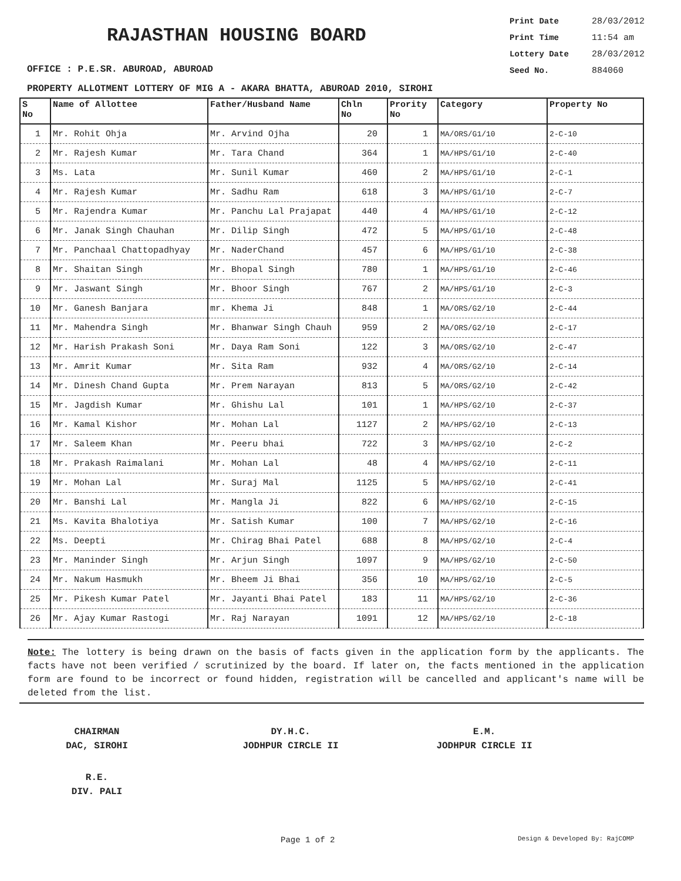RAJASTHAN HOUSING BOARD
OFFICE : P.E.SR. ABUROAD, ABUROAD
Print Date 28/03/2012
Print Time 11:54 am
Lottery Date 28/03/2012
Seed No. 884060
PROPERTY ALLOTMENT LOTTERY OF MIG A - AKARA BHATTA, ABUROAD 2010, SIROHI
| S No | Name of Allottee | Father/Husband Name | Chln No | Prority No | Category | Property No |
| --- | --- | --- | --- | --- | --- | --- |
| 1 | Mr. Rohit Ohja | Mr. Arvind Ojha | 20 | 1 | MA/ORS/G1/10 | 2-C-10 |
| 2 | Mr. Rajesh Kumar | Mr. Tara Chand | 364 | 1 | MA/HPS/G1/10 | 2-C-40 |
| 3 | Ms. Lata | Mr. Sunil Kumar | 460 | 2 | MA/HPS/G1/10 | 2-C-1 |
| 4 | Mr. Rajesh Kumar | Mr. Sadhu Ram | 618 | 3 | MA/HPS/G1/10 | 2-C-7 |
| 5 | Mr. Rajendra Kumar | Mr. Panchu Lal Prajapat | 440 | 4 | MA/HPS/G1/10 | 2-C-12 |
| 6 | Mr. Janak Singh Chauhan | Mr. Dilip Singh | 472 | 5 | MA/HPS/G1/10 | 2-C-48 |
| 7 | Mr. Panchaal Chattopadhyay | Mr. NaderChand | 457 | 6 | MA/HPS/G1/10 | 2-C-38 |
| 8 | Mr. Shaitan Singh | Mr. Bhopal Singh | 780 | 1 | MA/HPS/G1/10 | 2-C-46 |
| 9 | Mr. Jaswant Singh | Mr. Bhoor Singh | 767 | 2 | MA/HPS/G1/10 | 2-C-3 |
| 10 | Mr. Ganesh Banjara | mr. Khema Ji | 848 | 1 | MA/ORS/G2/10 | 2-C-44 |
| 11 | Mr. Mahendra Singh | Mr. Bhanwar Singh Chauh | 959 | 2 | MA/ORS/G2/10 | 2-C-17 |
| 12 | Mr. Harish Prakash Soni | Mr. Daya Ram Soni | 122 | 3 | MA/ORS/G2/10 | 2-C-47 |
| 13 | Mr. Amrit Kumar | Mr. Sita Ram | 932 | 4 | MA/ORS/G2/10 | 2-C-14 |
| 14 | Mr. Dinesh Chand Gupta | Mr. Prem Narayan | 813 | 5 | MA/ORS/G2/10 | 2-C-42 |
| 15 | Mr. Jagdish Kumar | Mr. Ghishu Lal | 101 | 1 | MA/HPS/G2/10 | 2-C-37 |
| 16 | Mr. Kamal Kishor | Mr. Mohan Lal | 1127 | 2 | MA/HPS/G2/10 | 2-C-13 |
| 17 | Mr. Saleem Khan | Mr. Peeru bhai | 722 | 3 | MA/HPS/G2/10 | 2-C-2 |
| 18 | Mr. Prakash Raimalani | Mr. Mohan Lal | 48 | 4 | MA/HPS/G2/10 | 2-C-11 |
| 19 | Mr. Mohan Lal | Mr. Suraj Mal | 1125 | 5 | MA/HPS/G2/10 | 2-C-41 |
| 20 | Mr. Banshi Lal | Mr. Mangla Ji | 822 | 6 | MA/HPS/G2/10 | 2-C-15 |
| 21 | Ms. Kavita Bhalotiya | Mr. Satish Kumar | 100 | 7 | MA/HPS/G2/10 | 2-C-16 |
| 22 | Ms. Deepti | Mr. Chirag Bhai Patel | 688 | 8 | MA/HPS/G2/10 | 2-C-4 |
| 23 | Mr. Maninder Singh | Mr. Arjun Singh | 1097 | 9 | MA/HPS/G2/10 | 2-C-50 |
| 24 | Mr. Nakum Hasmukh | Mr. Bheem Ji Bhai | 356 | 10 | MA/HPS/G2/10 | 2-C-5 |
| 25 | Mr. Pikesh Kumar Patel | Mr. Jayanti Bhai Patel | 183 | 11 | MA/HPS/G2/10 | 2-C-36 |
| 26 | Mr. Ajay Kumar Rastogi | Mr. Raj Narayan | 1091 | 12 | MA/HPS/G2/10 | 2-C-18 |
Note: The lottery is being drawn on the basis of facts given in the application form by the applicants. The facts have not been verified / scrutinized by the board. If later on, the facts mentioned in the application form are found to be incorrect or found hidden, registration will be cancelled and applicant's name will be deleted from the list.
CHAIRMAN
DAC, SIROHI
DY.H.C.
JODHPUR CIRCLE II
E.M.
JODHPUR CIRCLE II
R.E.
DIV. PALI
Page 1 of 2 Design & Developed By: RajCOMP